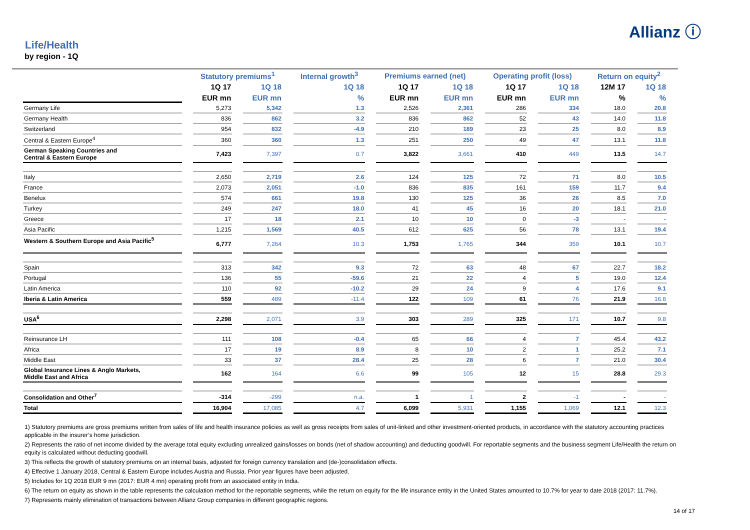Allianz ⓘ
Life/Health
by region - 1Q
| | Statutory premiums<sup>1</sup> | | Internal growth<sup>3</sup> | Premiums earned (net) | | Operating profit (loss) | | Return on equity<sup>2</sup> | |
| --- | --- | --- | --- | --- | --- | --- | --- | --- | --- |
| | 1Q 17 | 1Q 18 | 1Q 18 | 1Q 17 | 1Q 18 | 1Q 17 | 1Q 18 | 12M 17 | 1Q 18 |
| | EUR mn | EUR mn | % | EUR mn | EUR mn | EUR mn | EUR mn | % | % |
| Germany Life | 5,273 | 5,342 | 1.3 | 2,526 | 2,361 | 286 | 334 | 18.0 | 20.8 |
| Germany Health | 836 | 862 | 3.2 | 836 | 862 | 52 | 43 | 14.0 | 11.8 |
| Switzerland | 954 | 832 | -4.9 | 210 | 189 | 23 | 25 | 8.0 | 8.9 |
| Central & Eastern Europe<sup>4</sup> | 360 | 360 | 1.3 | 251 | 250 | 49 | 47 | 13.1 | 11.8 |
| German Speaking Countries and Central & Eastern Europe | 7,423 | 7,397 | 0.7 | 3,822 | 3,661 | 410 | 449 | 13.5 | 14.7 |
| Italy | 2,650 | 2,719 | 2.6 | 124 | 125 | 72 | 71 | 8.0 | 10.5 |
| France | 2,073 | 2,051 | -1.0 | 836 | 835 | 161 | 159 | 11.7 | 9.4 |
| Benelux | 574 | 661 | 19.8 | 130 | 125 | 36 | 26 | 8.5 | 7.0 |
| Turkey | 249 | 247 | 18.0 | 41 | 45 | 16 | 20 | 18.1 | 21.0 |
| Greece | 17 | 18 | 2.1 | 10 | 10 | 0 | -3 | - | - |
| Asia Pacific | 1,215 | 1,569 | 40.5 | 612 | 625 | 56 | 78 | 13.1 | 19.4 |
| Western & Southern Europe and Asia Pacific<sup>5</sup> | 6,777 | 7,264 | 10.3 | 1,753 | 1,765 | 344 | 359 | 10.1 | 10.7 |
| Spain | 313 | 342 | 9.3 | 72 | 63 | 48 | 67 | 22.7 | 18.2 |
| Portugal | 136 | 55 | -59.6 | 21 | 22 | 4 | 5 | 19.0 | 12.4 |
| Latin America | 110 | 92 | -10.2 | 29 | 24 | 9 | 4 | 17.6 | 9.1 |
| Iberia & Latin America | 559 | 489 | -11.4 | 122 | 109 | 61 | 76 | 21.9 | 16.8 |
| USA<sup>6</sup> | 2,298 | 2,071 | 3.9 | 303 | 289 | 325 | 171 | 10.7 | 9.8 |
| Reinsurance LH | 111 | 108 | -0.4 | 65 | 66 | 4 | 7 | 45.4 | 43.2 |
| Africa | 17 | 19 | 8.9 | 8 | 10 | 2 | 1 | 25.2 | 7.1 |
| Middle East | 33 | 37 | 28.4 | 25 | 28 | 6 | 7 | 21.0 | 30.4 |
| Global Insurance Lines & Anglo Markets, Middle East and Africa | 162 | 164 | 6.6 | 99 | 105 | 12 | 15 | 28.8 | 29.3 |
| Consolidation and Other<sup>7</sup> | -314 | -299 | n.a. | 1 | 1 | 2 | -1 | - | - |
| Total | 16,904 | 17,085 | 4.7 | 6,099 | 5,931 | 1,155 | 1,069 | 12.1 | 12.3 |
1) Statutory premiums are gross premiums written from sales of life and health insurance policies as well as gross receipts from sales of unit-linked and other investment-oriented products, in accordance with the statutory accounting practices applicable in the insurer’s home jurisdiction.
2) Represents the ratio of net income divided by the average total equity excluding unrealized gains/losses on bonds (net of shadow accounting) and deducting goodwill. For reportable segments and the business segment Life/Health the return on equity is calculated without deducting goodwill.
3) This reflects the growth of statutory premiums on an internal basis, adjusted for foreign currency translation and (de-)consolidation effects.
4) Effective 1 January 2018, Central & Eastern Europe includes Austria and Russia. Prior year figures have been adjusted.
5) Includes for 1Q 2018 EUR 9 mn (2017: EUR 4 mn) operating profit from an associated entity in India.
6) The return on equity as shown in the table represents the calculation method for the reportable segments, while the return on equity for the life insurance entity in the United States amounted to 10.7% for year to date 2018 (2017: 11.7%).
7) Represents mainly elimination of transactions between Allianz Group companies in different geographic regions.
14 of 17